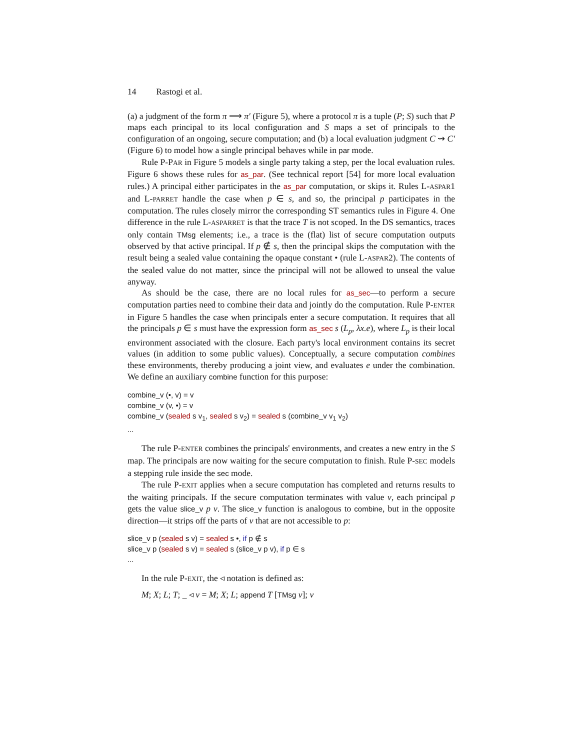14 Rastogi et al.
(a) a judgment of the form π ⟶ π′ (Figure 5), where a protocol π is a tuple (P; S) such that P maps each principal to its local configuration and S maps a set of principals to the configuration of an ongoing, secure computation; and (b) a local evaluation judgment C ⇝ C′ (Figure 6) to model how a single principal behaves while in par mode.
Rule P-PAR in Figure 5 models a single party taking a step, per the local evaluation rules. Figure 6 shows these rules for as_par. (See technical report [54] for more local evaluation rules.) A principal either participates in the as_par computation, or skips it. Rules L-ASPAR1 and L-PARRET handle the case when p ∈ s, and so, the principal p participates in the computation. The rules closely mirror the corresponding ST semantics rules in Figure 4. One difference in the rule L-ASPARRET is that the trace T is not scoped. In the DS semantics, traces only contain TMsg elements; i.e., a trace is the (flat) list of secure computation outputs observed by that active principal. If p ∉ s, then the principal skips the computation with the result being a sealed value containing the opaque constant • (rule L-ASPAR2). The contents of the sealed value do not matter, since the principal will not be allowed to unseal the value anyway.
As should be the case, there are no local rules for as_sec—to perform a secure computation parties need to combine their data and jointly do the computation. Rule P-ENTER in Figure 5 handles the case when principals enter a secure computation. It requires that all the principals p ∈ s must have the expression form as_sec s (L<sub>p</sub>, λx.e), where L<sub>p</sub> is their local environment associated with the closure. Each party's local environment contains its secret values (in addition to some public values). Conceptually, a secure computation combines these environments, thereby producing a joint view, and evaluates e under the combination. We define an auxiliary combine function for this purpose:
combine_v (•, v) = v
combine_v (v, •) = v
combine_v (sealed s v<sub>1</sub>, sealed s v<sub>2</sub>) = sealed s (combine_v v<sub>1</sub> v<sub>2</sub>)
...
The rule P-ENTER combines the principals' environments, and creates a new entry in the S map. The principals are now waiting for the secure computation to finish. Rule P-SEC models a stepping rule inside the sec mode.
The rule P-EXIT applies when a secure computation has completed and returns results to the waiting principals. If the secure computation terminates with value v, each principal p gets the value slice_v p v. The slice_v function is analogous to combine, but in the opposite direction—it strips off the parts of v that are not accessible to p:
slice_v p (sealed s v) = sealed s •, if p ∉ s
slice_v p (sealed s v) = sealed s (slice_v p v), if p ∈ s
...
In the rule P-EXIT, the ◃ notation is defined as:
M; X; L; T; _ ◃ v = M; X; L; append T [TMsg v]; v